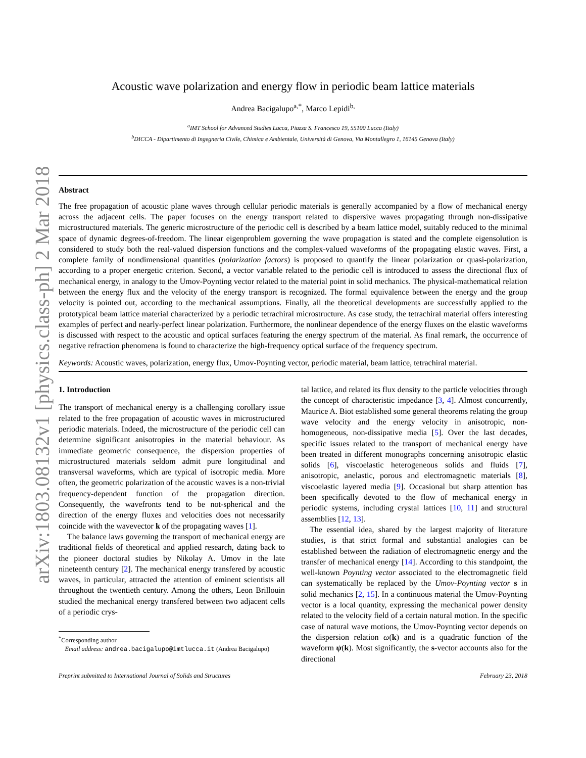arXiv:1803.08132v1 [physics.class-ph] 2 Mar 2018
Acoustic wave polarization and energy flow in periodic beam lattice materials
Andrea Bacigalupo<sup>a,*</sup>, Marco Lepidi<sup>b,</sup>
<sup>a</sup> IMT School for Advanced Studies Lucca, Piazza S. Francesco 19, 55100 Lucca (Italy)
<sup>b</sup> DICCA - Dipartimento di Ingegneria Civile, Chimica e Ambientale, Università di Genova, Via Montallegro 1, 16145 Genova (Italy)
Abstract
The free propagation of acoustic plane waves through cellular periodic materials is generally accompanied by a flow of mechanical energy across the adjacent cells. The paper focuses on the energy transport related to dispersive waves propagating through non-dissipative microstructured materials. The generic microstructure of the periodic cell is described by a beam lattice model, suitably reduced to the minimal space of dynamic degrees-of-freedom. The linear eigenproblem governing the wave propagation is stated and the complete eigensolution is considered to study both the real-valued dispersion functions and the complex-valued waveforms of the propagating elastic waves. First, a complete family of nondimensional quantities (polarization factors) is proposed to quantify the linear polarization or quasi-polarization, according to a proper energetic criterion. Second, a vector variable related to the periodic cell is introduced to assess the directional flux of mechanical energy, in analogy to the Umov-Poynting vector related to the material point in solid mechanics. The physical-mathematical relation between the energy flux and the velocity of the energy transport is recognized. The formal equivalence between the energy and the group velocity is pointed out, according to the mechanical assumptions. Finally, all the theoretical developments are successfully applied to the prototypical beam lattice material characterized by a periodic tetrachiral microstructure. As case study, the tetrachiral material offers interesting examples of perfect and nearly-perfect linear polarization. Furthermore, the nonlinear dependence of the energy fluxes on the elastic waveforms is discussed with respect to the acoustic and optical surfaces featuring the energy spectrum of the material. As final remark, the occurrence of negative refraction phenomena is found to characterize the high-frequency optical surface of the frequency spectrum.
Keywords: Acoustic waves, polarization, energy flux, Umov-Poynting vector, periodic material, beam lattice, tetrachiral material.
1. Introduction
The transport of mechanical energy is a challenging corollary issue related to the free propagation of acoustic waves in microstructured periodic materials. Indeed, the microstructure of the periodic cell can determine significant anisotropies in the material behaviour. As immediate geometric consequence, the dispersion properties of microstructured materials seldom admit pure longitudinal and transversal waveforms, which are typical of isotropic media. More often, the geometric polarization of the acoustic waves is a non-trivial frequency-dependent function of the propagation direction. Consequently, the wavefronts tend to be not-spherical and the direction of the energy fluxes and velocities does not necessarily coincide with the wavevector k of the propagating waves [1].
The balance laws governing the transport of mechanical energy are traditional fields of theoretical and applied research, dating back to the pioneer doctoral studies by Nikolay A. Umov in the late nineteenth century [2]. The mechanical energy transfered by acoustic waves, in particular, attracted the attention of eminent scientists all throughout the twentieth century. Among the others, Leon Brillouin studied the mechanical energy transfered between two adjacent cells of a periodic crys-
<sup>*</sup> Corresponding author
Email address: andrea.bacigalupo@imtlucca.it (Andrea Bacigalupo)
tal lattice, and related its flux density to the particle velocities through the concept of characteristic impedance [3, 4]. Almost concurrently, Maurice A. Biot established some general theorems relating the group wave velocity and the energy velocity in anisotropic, non-homogeneous, non-dissipative media [5]. Over the last decades, specific issues related to the transport of mechanical energy have been treated in different monographs concerning anisotropic elastic solids [6], viscoelastic heterogeneous solids and fluids [7], anisotropic, anelastic, porous and electromagnetic materials [8], viscoelastic layered media [9]. Occasional but sharp attention has been specifically devoted to the flow of mechanical energy in periodic systems, including crystal lattices [10, 11] and structural assemblies [12, 13].
The essential idea, shared by the largest majority of literature studies, is that strict formal and substantial analogies can be established between the radiation of electromagnetic energy and the transfer of mechanical energy [14]. According to this standpoint, the well-known Poynting vector associated to the electromagnetic field can systematically be replaced by the Umov-Poynting vector s in solid mechanics [2, 15]. In a continuous material the Umov-Poynting vector is a local quantity, expressing the mechanical power density related to the velocity field of a certain natural motion. In the specific case of natural wave motions, the Umov-Poynting vector depends on the dispersion relation ω(k) and is a quadratic function of the waveform ψ(k). Most significantly, the s-vector accounts also for the directional
Preprint submitted to International Journal of Solids and Structures February 23, 2018